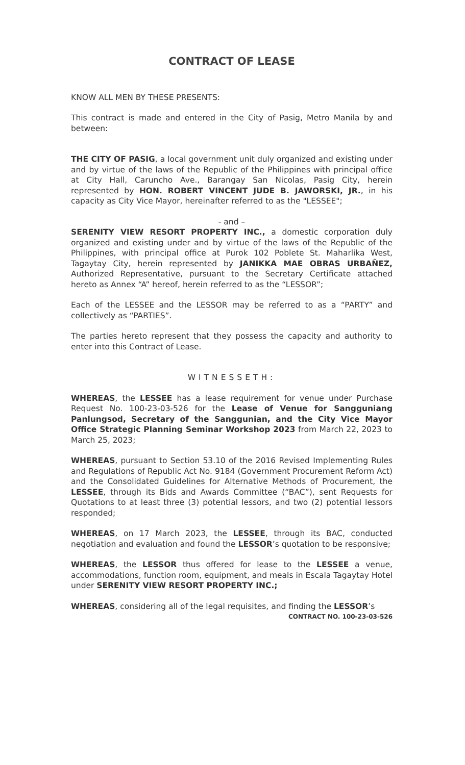CONTRACT OF LEASE
KNOW ALL MEN BY THESE PRESENTS:
This contract is made and entered in the City of Pasig, Metro Manila by and between:
THE CITY OF PASIG, a local government unit duly organized and existing under and by virtue of the laws of the Republic of the Philippines with principal office at City Hall, Caruncho Ave., Barangay San Nicolas, Pasig City, herein represented by HON. ROBERT VINCENT JUDE B. JAWORSKI, JR., in his capacity as City Vice Mayor, hereinafter referred to as the "LESSEE";
- and –
SERENITY VIEW RESORT PROPERTY INC., a domestic corporation duly organized and existing under and by virtue of the laws of the Republic of the Philippines, with principal office at Purok 102 Poblete St. Maharlika West, Tagaytay City, herein represented by JANIKKA MAE OBRAS URBAÑEZ, Authorized Representative, pursuant to the Secretary Certificate attached hereto as Annex “A” hereof, herein referred to as the “LESSOR”;
Each of the LESSEE and the LESSOR may be referred to as a “PARTY” and collectively as “PARTIES”.
The parties hereto represent that they possess the capacity and authority to enter into this Contract of Lease.
WITNESSETH:
WHEREAS, the LESSEE has a lease requirement for venue under Purchase Request No. 100-23-03-526 for the Lease of Venue for Sangguniang Panlungsod, Secretary of the Sanggunian, and the City Vice Mayor Office Strategic Planning Seminar Workshop 2023 from March 22, 2023 to March 25, 2023;
WHEREAS, pursuant to Section 53.10 of the 2016 Revised Implementing Rules and Regulations of Republic Act No. 9184 (Government Procurement Reform Act) and the Consolidated Guidelines for Alternative Methods of Procurement, the LESSEE, through its Bids and Awards Committee (“BAC”), sent Requests for Quotations to at least three (3) potential lessors, and two (2) potential lessors responded;
WHEREAS, on 17 March 2023, the LESSEE, through its BAC, conducted negotiation and evaluation and found the LESSOR’s quotation to be responsive;
WHEREAS, the LESSOR thus offered for lease to the LESSEE a venue, accommodations, function room, equipment, and meals in Escala Tagaytay Hotel under SERENITY VIEW RESORT PROPERTY INC.;
WHEREAS, considering all of the legal requisites, and finding the LESSOR’s
CONTRACT NO. 100-23-03-526